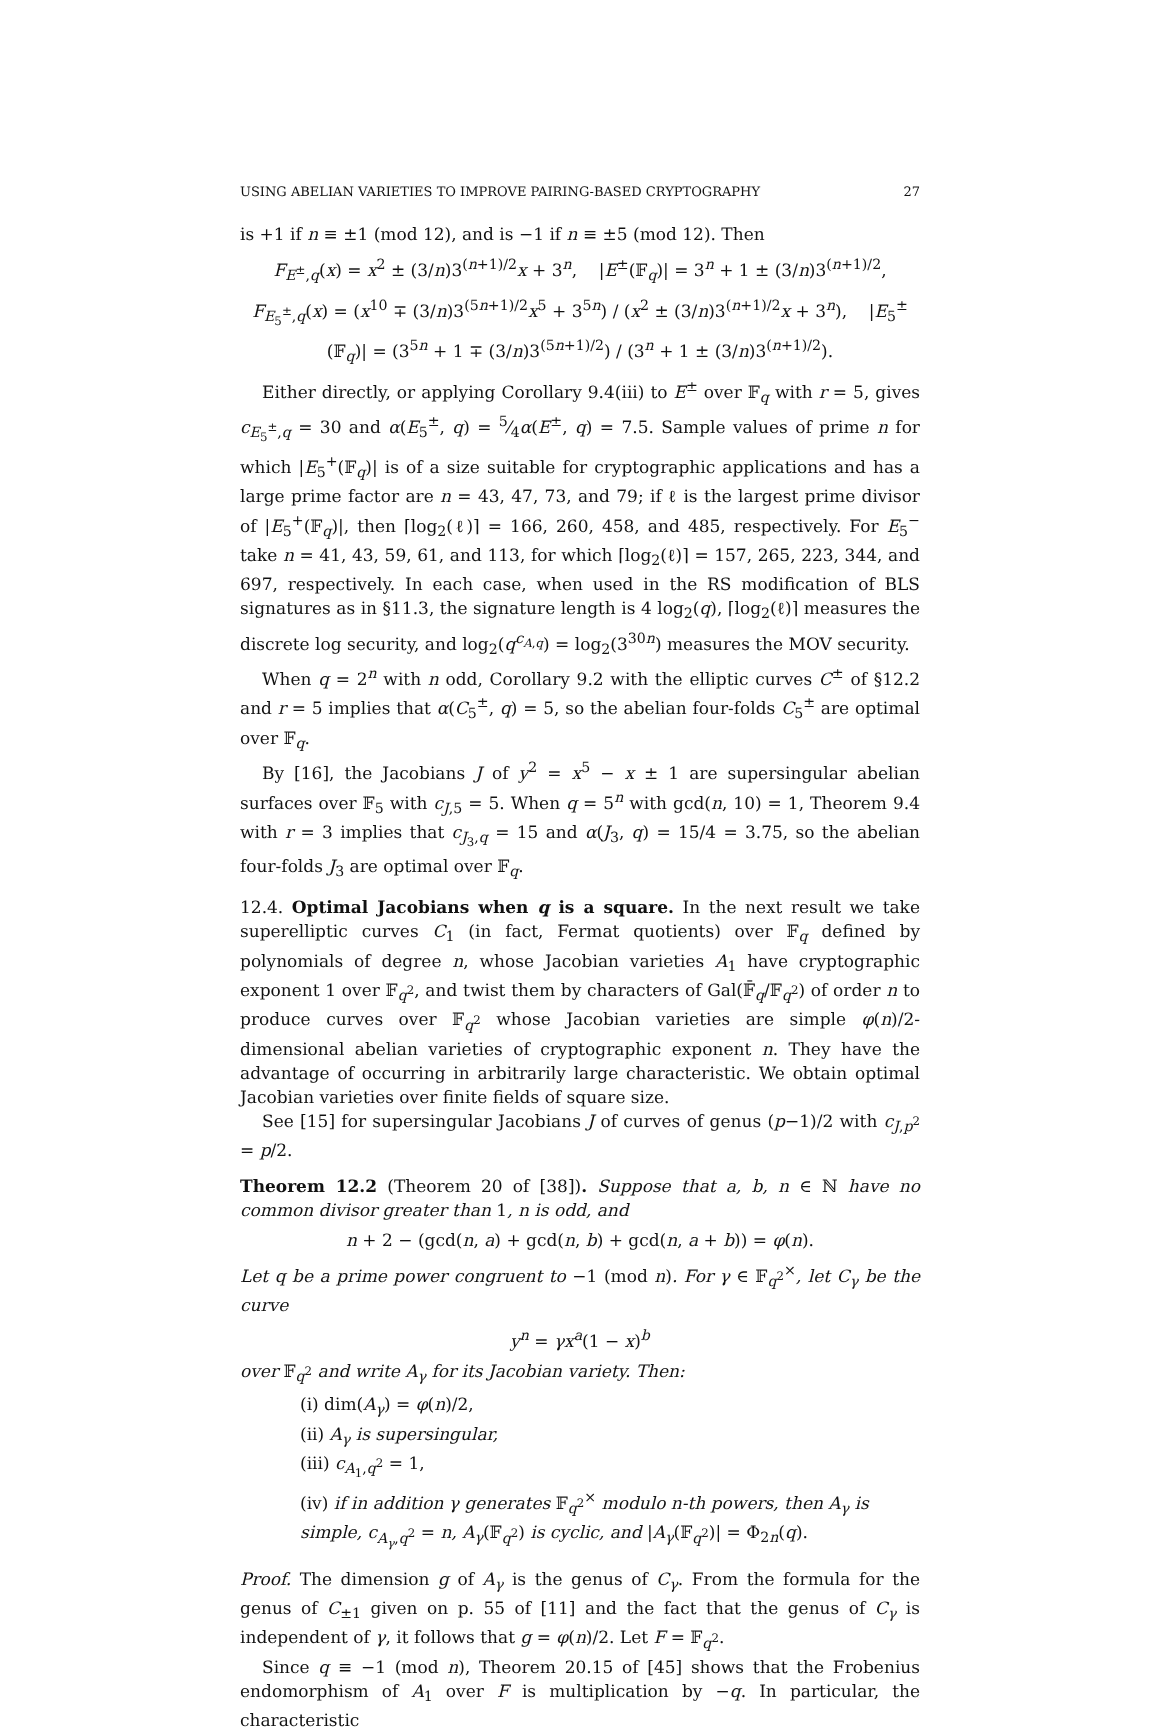USING ABELIAN VARIETIES TO IMPROVE PAIRING-BASED CRYPTOGRAPHY 27
is +1 if n ≡ ±1 (mod 12), and is −1 if n ≡ ±5 (mod 12). Then
F<sub>E<sup>±</sup>,q</sub>(x) = x<sup>2</sup> ± (3/n)3<sup>(n+1)/2</sup>x + 3<sup>n</sup>, |E<sup>±</sup>(𝔽<sub>q</sub>)| = 3<sup>n</sup> + 1 ± (3/n)3<sup>(n+1)/2</sup>,
F<sub>E<sub>5</sub><sup>±</sup>,q</sub>(x) = (x<sup>10</sup> ∓ (3/n)3<sup>(5n+1)/2</sup>x<sup>5</sup> + 3<sup>5n</sup>) / (x<sup>2</sup> ± (3/n)3<sup>(n+1)/2</sup>x + 3<sup>n</sup>), |E<sub>5</sub><sup>±</sup>(𝔽<sub>q</sub>)| = (3<sup>5n</sup> + 1 ∓ (3/n)3<sup>(5n+1)/2</sup>) / (3<sup>n</sup> + 1 ± (3/n)3<sup>(n+1)/2</sup>).
Either directly, or applying Corollary 9.4(iii) to E<sup>±</sup> over 𝔽<sub>q</sub> with r = 5, gives c<sub>E<sub>5</sub><sup>±</sup>,q</sub> = 30 and α(E<sub>5</sub><sup>±</sup>, q) = 5⁄4α(E<sup>±</sup>, q) = 7.5. Sample values of prime n for which |E<sub>5</sub><sup>+</sup>(𝔽<sub>q</sub>)| is of a size suitable for cryptographic applications and has a large prime factor are n = 43, 47, 73, and 79; if ℓ is the largest prime divisor of |E<sub>5</sub><sup>+</sup>(𝔽<sub>q</sub>)|, then ⌈log<sub>2</sub>(ℓ)⌉ = 166, 260, 458, and 485, respectively. For E<sub>5</sub><sup>−</sup> take n = 41, 43, 59, 61, and 113, for which ⌈log<sub>2</sub>(ℓ)⌉ = 157, 265, 223, 344, and 697, respectively. In each case, when used in the RS modification of BLS signatures as in §11.3, the signature length is 4 log<sub>2</sub>(q), ⌈log<sub>2</sub>(ℓ)⌉ measures the discrete log security, and log<sub>2</sub>(q<sup>c<sub>A,q</sub></sup>) = log<sub>2</sub>(3<sup>30n</sup>) measures the MOV security.
When q = 2<sup>n</sup> with n odd, Corollary 9.2 with the elliptic curves C<sup>±</sup> of §12.2 and r = 5 implies that α(C<sub>5</sub><sup>±</sup>, q) = 5, so the abelian four-folds C<sub>5</sub><sup>±</sup> are optimal over 𝔽<sub>q</sub>.
By [16], the Jacobians J of y<sup>2</sup> = x<sup>5</sup> − x ± 1 are supersingular abelian surfaces over 𝔽<sub>5</sub> with c<sub>J,5</sub> = 5. When q = 5<sup>n</sup> with gcd(n, 10) = 1, Theorem 9.4 with r = 3 implies that c<sub>J<sub>3</sub>,q</sub> = 15 and α(J<sub>3</sub>, q) = 15/4 = 3.75, so the abelian four-folds J<sub>3</sub> are optimal over 𝔽<sub>q</sub>.
12.4. Optimal Jacobians when q is a square. In the next result we take superelliptic curves C<sub>1</sub> (in fact, Fermat quotients) over 𝔽<sub>q</sub> defined by polynomials of degree n, whose Jacobian varieties A<sub>1</sub> have cryptographic exponent 1 over 𝔽<sub>q<sup>2</sup></sub>, and twist them by characters of Gal(𝔽̄<sub>q</sub>/𝔽<sub>q<sup>2</sup></sub>) of order n to produce curves over 𝔽<sub>q<sup>2</sup></sub> whose Jacobian varieties are simple φ(n)/2-dimensional abelian varieties of cryptographic exponent n. They have the advantage of occurring in arbitrarily large characteristic. We obtain optimal Jacobian varieties over finite fields of square size.
See [15] for supersingular Jacobians J of curves of genus (p−1)/2 with c<sub>J,p<sup>2</sup></sub> = p/2.
Theorem 12.2 (Theorem 20 of [38]). Suppose that a, b, n ∈ ℕ have no common divisor greater than 1, n is odd, and
n + 2 − (gcd(n, a) + gcd(n, b) + gcd(n, a + b)) = φ(n).
Let q be a prime power congruent to −1 (mod n). For γ ∈ 𝔽<sub>q<sup>2</sup></sub><sup>×</sup>, let C<sub>γ</sub> be the curve
y<sup>n</sup> = γx<sup>a</sup>(1 − x)<sup>b</sup>
over 𝔽<sub>q<sup>2</sup></sub> and write A<sub>γ</sub> for its Jacobian variety. Then:
(i) dim(A<sub>γ</sub>) = φ(n)/2,
(ii) A<sub>γ</sub> is supersingular,
(iii) c<sub>A<sub>1</sub>,q<sup>2</sup></sub> = 1,
(iv) if in addition γ generates 𝔽<sub>q<sup>2</sup></sub><sup>×</sup> modulo n-th powers, then A<sub>γ</sub> is simple, c<sub>A<sub>γ</sub>,q<sup>2</sup></sub> = n, A<sub>γ</sub>(𝔽<sub>q<sup>2</sup></sub>) is cyclic, and |A<sub>γ</sub>(𝔽<sub>q<sup>2</sup></sub>)| = Φ<sub>2n</sub>(q).
Proof. The dimension g of A<sub>γ</sub> is the genus of C<sub>γ</sub>. From the formula for the genus of C<sub>±1</sub> given on p. 55 of [11] and the fact that the genus of C<sub>γ</sub> is independent of γ, it follows that g = φ(n)/2. Let F = 𝔽<sub>q<sup>2</sup></sub>.
Since q ≡ −1 (mod n), Theorem 20.15 of [45] shows that the Frobenius endomorphism of A<sub>1</sub> over F is multiplication by −q. In particular, the characteristic